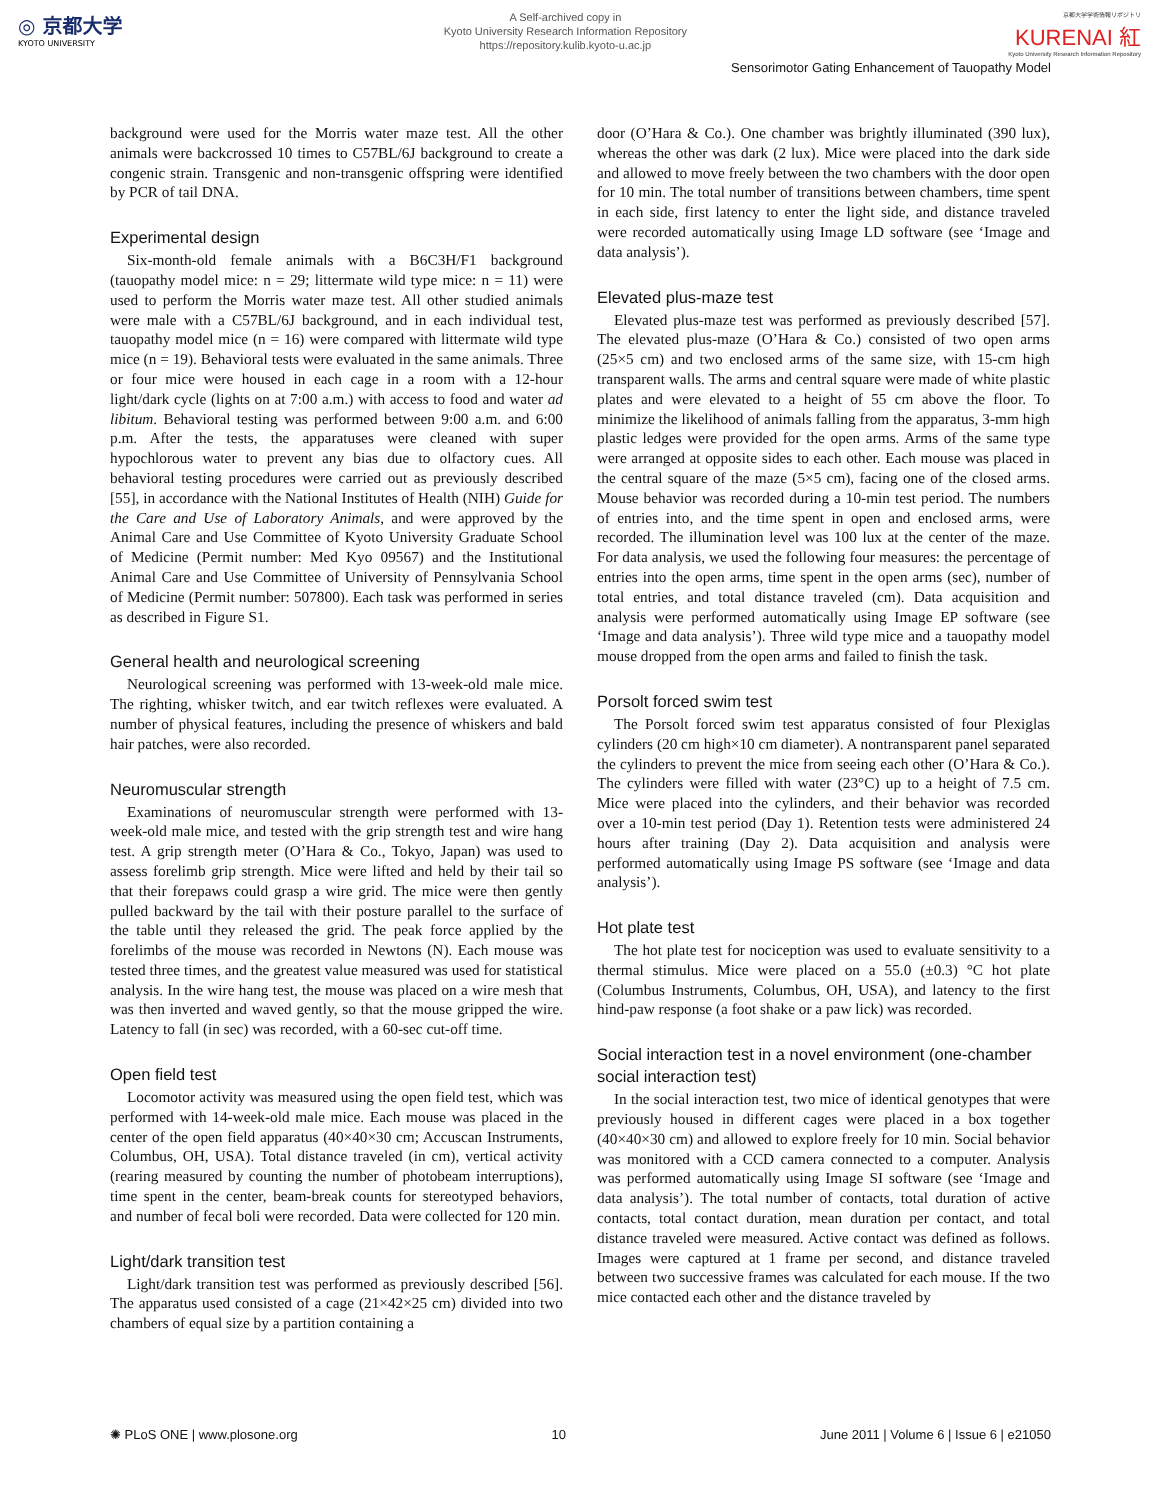◎ 京都大学
KYOTO UNIVERSITY
A Self-archived copy in
Kyoto University Research Information Repository
https://repository.kulib.kyoto-u.ac.jp
京都大学学術情報リポジトリ
KURENAI 紅
Kyoto University Research Information Repository
Sensorimotor Gating Enhancement of Tauopathy Model
background were used for the Morris water maze test. All the other animals were backcrossed 10 times to C57BL/6J background to create a congenic strain. Transgenic and non-transgenic offspring were identified by PCR of tail DNA.
Experimental design
Six-month-old female animals with a B6C3H/F1 background (tauopathy model mice: n = 29; littermate wild type mice: n = 11) were used to perform the Morris water maze test. All other studied animals were male with a C57BL/6J background, and in each individual test, tauopathy model mice (n = 16) were compared with littermate wild type mice (n = 19). Behavioral tests were evaluated in the same animals. Three or four mice were housed in each cage in a room with a 12-hour light/dark cycle (lights on at 7:00 a.m.) with access to food and water ad libitum. Behavioral testing was performed between 9:00 a.m. and 6:00 p.m. After the tests, the apparatuses were cleaned with super hypochlorous water to prevent any bias due to olfactory cues. All behavioral testing procedures were carried out as previously described [55], in accordance with the National Institutes of Health (NIH) Guide for the Care and Use of Laboratory Animals, and were approved by the Animal Care and Use Committee of Kyoto University Graduate School of Medicine (Permit number: Med Kyo 09567) and the Institutional Animal Care and Use Committee of University of Pennsylvania School of Medicine (Permit number: 507800). Each task was performed in series as described in Figure S1.
General health and neurological screening
Neurological screening was performed with 13-week-old male mice. The righting, whisker twitch, and ear twitch reflexes were evaluated. A number of physical features, including the presence of whiskers and bald hair patches, were also recorded.
Neuromuscular strength
Examinations of neuromuscular strength were performed with 13-week-old male mice, and tested with the grip strength test and wire hang test. A grip strength meter (O’Hara & Co., Tokyo, Japan) was used to assess forelimb grip strength. Mice were lifted and held by their tail so that their forepaws could grasp a wire grid. The mice were then gently pulled backward by the tail with their posture parallel to the surface of the table until they released the grid. The peak force applied by the forelimbs of the mouse was recorded in Newtons (N). Each mouse was tested three times, and the greatest value measured was used for statistical analysis. In the wire hang test, the mouse was placed on a wire mesh that was then inverted and waved gently, so that the mouse gripped the wire. Latency to fall (in sec) was recorded, with a 60-sec cut-off time.
Open field test
Locomotor activity was measured using the open field test, which was performed with 14-week-old male mice. Each mouse was placed in the center of the open field apparatus (40×40×30 cm; Accuscan Instruments, Columbus, OH, USA). Total distance traveled (in cm), vertical activity (rearing measured by counting the number of photobeam interruptions), time spent in the center, beam-break counts for stereotyped behaviors, and number of fecal boli were recorded. Data were collected for 120 min.
Light/dark transition test
Light/dark transition test was performed as previously described [56]. The apparatus used consisted of a cage (21×42×25 cm) divided into two chambers of equal size by a partition containing a
door (O’Hara & Co.). One chamber was brightly illuminated (390 lux), whereas the other was dark (2 lux). Mice were placed into the dark side and allowed to move freely between the two chambers with the door open for 10 min. The total number of transitions between chambers, time spent in each side, first latency to enter the light side, and distance traveled were recorded automatically using Image LD software (see ‘Image and data analysis’).
Elevated plus-maze test
Elevated plus-maze test was performed as previously described [57]. The elevated plus-maze (O’Hara & Co.) consisted of two open arms (25×5 cm) and two enclosed arms of the same size, with 15-cm high transparent walls. The arms and central square were made of white plastic plates and were elevated to a height of 55 cm above the floor. To minimize the likelihood of animals falling from the apparatus, 3-mm high plastic ledges were provided for the open arms. Arms of the same type were arranged at opposite sides to each other. Each mouse was placed in the central square of the maze (5×5 cm), facing one of the closed arms. Mouse behavior was recorded during a 10-min test period. The numbers of entries into, and the time spent in open and enclosed arms, were recorded. The illumination level was 100 lux at the center of the maze. For data analysis, we used the following four measures: the percentage of entries into the open arms, time spent in the open arms (sec), number of total entries, and total distance traveled (cm). Data acquisition and analysis were performed automatically using Image EP software (see ‘Image and data analysis’). Three wild type mice and a tauopathy model mouse dropped from the open arms and failed to finish the task.
Porsolt forced swim test
The Porsolt forced swim test apparatus consisted of four Plexiglas cylinders (20 cm high×10 cm diameter). A nontransparent panel separated the cylinders to prevent the mice from seeing each other (O’Hara & Co.). The cylinders were filled with water (23°C) up to a height of 7.5 cm. Mice were placed into the cylinders, and their behavior was recorded over a 10-min test period (Day 1). Retention tests were administered 24 hours after training (Day 2). Data acquisition and analysis were performed automatically using Image PS software (see ‘Image and data analysis’).
Hot plate test
The hot plate test for nociception was used to evaluate sensitivity to a thermal stimulus. Mice were placed on a 55.0 (±0.3) °C hot plate (Columbus Instruments, Columbus, OH, USA), and latency to the first hind-paw response (a foot shake or a paw lick) was recorded.
Social interaction test in a novel environment (one-chamber social interaction test)
In the social interaction test, two mice of identical genotypes that were previously housed in different cages were placed in a box together (40×40×30 cm) and allowed to explore freely for 10 min. Social behavior was monitored with a CCD camera connected to a computer. Analysis was performed automatically using Image SI software (see ‘Image and data analysis’). The total number of contacts, total duration of active contacts, total contact duration, mean duration per contact, and total distance traveled were measured. Active contact was defined as follows. Images were captured at 1 frame per second, and distance traveled between two successive frames was calculated for each mouse. If the two mice contacted each other and the distance traveled by
✺ PLoS ONE | www.plosone.org 10 June 2011 | Volume 6 | Issue 6 | e21050